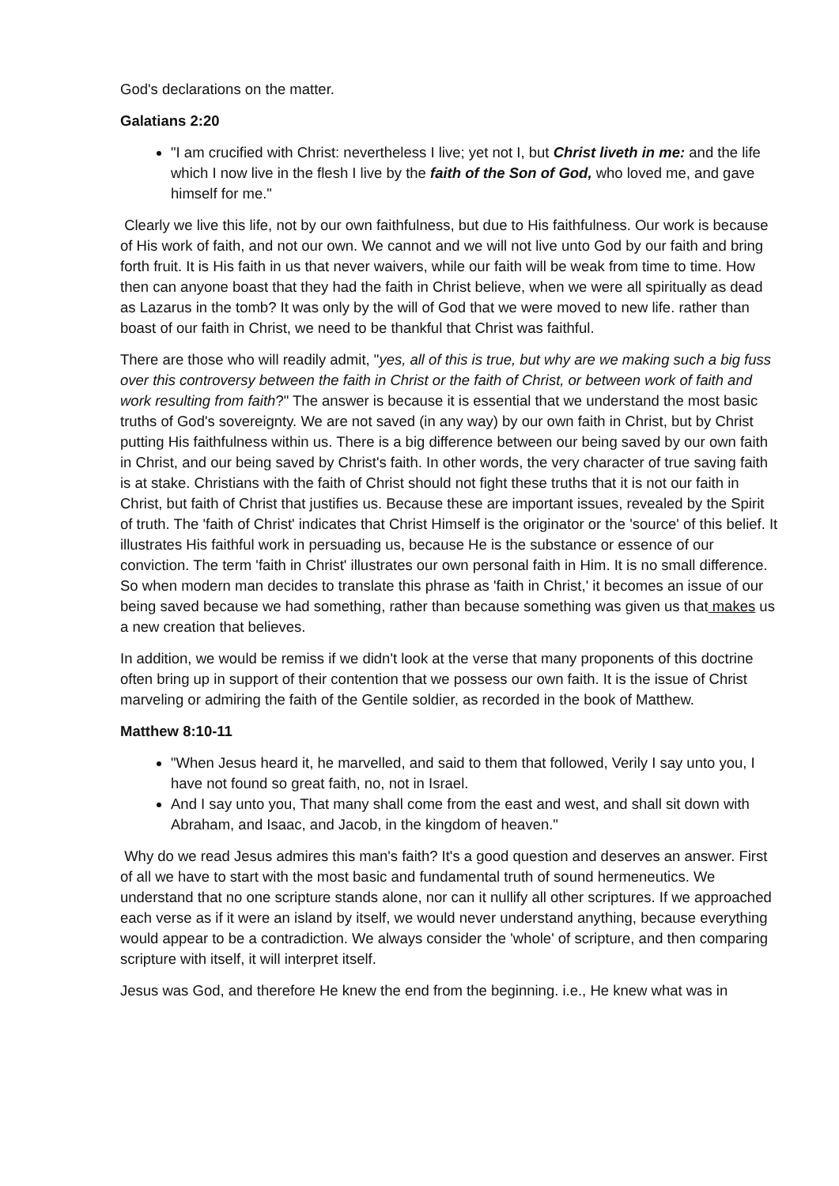God's declarations on the matter.
Galatians 2:20
"I am crucified with Christ: nevertheless I live; yet not I, but Christ liveth in me: and the life which I now live in the flesh I live by the faith of the Son of God, who loved me, and gave himself for me."
Clearly we live this life, not by our own faithfulness, but due to His faithfulness. Our work is because of His work of faith, and not our own. We cannot and we will not live unto God by our faith and bring forth fruit. It is His faith in us that never waivers, while our faith will be weak from time to time. How then can anyone boast that they had the faith in Christ believe, when we were all spiritually as dead as Lazarus in the tomb? It was only by the will of God that we were moved to new life. rather than boast of our faith in Christ, we need to be thankful that Christ was faithful.
There are those who will readily admit, "yes, all of this is true, but why are we making such a big fuss over this controversy between the faith in Christ or the faith of Christ, or between work of faith and work resulting from faith?" The answer is because it is essential that we understand the most basic truths of God's sovereignty. We are not saved (in any way) by our own faith in Christ, but by Christ putting His faithfulness within us. There is a big difference between our being saved by our own faith in Christ, and our being saved by Christ's faith. In other words, the very character of true saving faith is at stake. Christians with the faith of Christ should not fight these truths that it is not our faith in Christ, but faith of Christ that justifies us. Because these are important issues, revealed by the Spirit of truth. The 'faith of Christ' indicates that Christ Himself is the originator or the 'source' of this belief. It illustrates His faithful work in persuading us, because He is the substance or essence of our conviction. The term 'faith in Christ' illustrates our own personal faith in Him. It is no small difference. So when modern man decides to translate this phrase as 'faith in Christ,' it becomes an issue of our being saved because we had something, rather than because something was given us that makes us a new creation that believes.
In addition, we would be remiss if we didn't look at the verse that many proponents of this doctrine often bring up in support of their contention that we possess our own faith. It is the issue of Christ marveling or admiring the faith of the Gentile soldier, as recorded in the book of Matthew.
Matthew 8:10-11
"When Jesus heard it, he marvelled, and said to them that followed, Verily I say unto you, I have not found so great faith, no, not in Israel.
And I say unto you, That many shall come from the east and west, and shall sit down with Abraham, and Isaac, and Jacob, in the kingdom of heaven."
Why do we read Jesus admires this man's faith? It's a good question and deserves an answer. First of all we have to start with the most basic and fundamental truth of sound hermeneutics. We understand that no one scripture stands alone, nor can it nullify all other scriptures. If we approached each verse as if it were an island by itself, we would never understand anything, because everything would appear to be a contradiction. We always consider the 'whole' of scripture, and then comparing scripture with itself, it will interpret itself.
Jesus was God, and therefore He knew the end from the beginning. i.e., He knew what was in